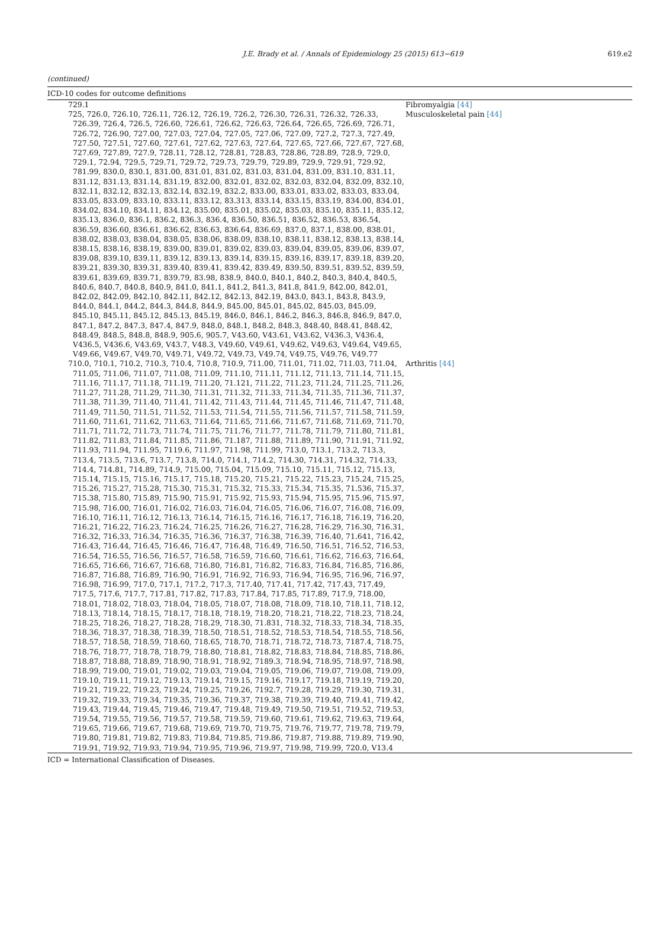J.E. Brady et al. / Annals of Epidemiology 25 (2015) 613−619 619.e2
(continued)
| ICD-10 codes for outcome definitions | |
| --- | --- |
| 729.1 | Fibromyalgia [44] |
| 725, 726.0, 726.10, 726.11, 726.12, 726.19, 726.2, 726.30, 726.31, 726.32, 726.33, 726.39, 726.4, 726.5, 726.60, 726.61, 726.62, 726.63, 726.64, 726.65, 726.69, 726.71, 726.72, 726.90, 727.00, 727.03, 727.04, 727.05, 727.06, 727.09, 727.2, 727.3, 727.49, 727.50, 727.51, 727.60, 727.61, 727.62, 727.63, 727.64, 727.65, 727.66, 727.67, 727.68, 727.69, 727.89, 727.9, 728.11, 728.12, 728.81, 728.83, 728.86, 728.89, 728.9, 729.0, 729.1, 72.94, 729.5, 729.71, 729.72, 729.73, 729.79, 729.89, 729.9, 729.91, 729.92, 781.99, 830.0, 830.1, 831.00, 831.01, 831.02, 831.03, 831.04, 831.09, 831.10, 831.11, 831.12, 831.13, 831.14, 831.19, 832.00, 832.01, 832.02, 832.03, 832.04, 832.09, 832.10, 832.11, 832.12, 832.13, 832.14, 832.19, 832.2, 833.00, 833.01, 833.02, 833.03, 833.04, 833.05, 833.09, 833.10, 833.11, 833.12, 83.313, 833.14, 833.15, 833.19, 834.00, 834.01, 834.02, 834.10, 834.11, 834.12, 835.00, 835.01, 835.02, 835.03, 835.10, 835.11, 835.12, 835.13, 836.0, 836.1, 836.2, 836.3, 836.4, 836.50, 836.51, 836.52, 836.53, 836.54, 836.59, 836.60, 836.61, 836.62, 836.63, 836.64, 836.69, 837.0, 837.1, 838.00, 838.01, 838.02, 838.03, 838.04, 838.05, 838.06, 838.09, 838.10, 838.11, 838.12, 838.13, 838.14, 838.15, 838.16, 838.19, 839.00, 839.01, 839.02, 839.03, 839.04, 839.05, 839.06, 839.07, 839.08, 839.10, 839.11, 839.12, 839.13, 839.14, 839.15, 839.16, 839.17, 839.18, 839.20, 839.21, 839.30, 839.31, 839.40, 839.41, 839.42, 839.49, 839.50, 839.51, 839.52, 839.59, 839.61, 839.69, 839.71, 839.79, 83.98, 838.9, 840.0, 840.1, 840.2, 840.3, 840.4, 840.5, 840.6, 840.7, 840.8, 840.9, 841.0, 841.1, 841.2, 841.3, 841.8, 841.9, 842.00, 842.01, 842.02, 842.09, 842.10, 842.11, 842.12, 842.13, 842.19, 843.0, 843.1, 843.8, 843.9, 844.0, 844.1, 844.2, 844.3, 844.8, 844.9, 845.00, 845.01, 845.02, 845.03, 845.09, 845.10, 845.11, 845.12, 845.13, 845.19, 846.0, 846.1, 846.2, 846.3, 846.8, 846.9, 847.0, 847.1, 847.2, 847.3, 847.4, 847.9, 848.0, 848.1, 848.2, 848.3, 848.40, 848.41, 848.42, 848.49, 848.5, 848.8, 848.9, 905.6, 905.7, V43.60, V43.61, V43.62, V436.3, V436.4, V436.5, V436.6, V43.69, V43.7, V48.3, V49.60, V49.61, V49.62, V49.63, V49.64, V49.65, V49.66, V49.67, V49.70, V49.71, V49.72, V49.73, V49.74, V49.75, V49.76, V49.77 | Musculoskeletal pain [44] |
| 710.0, 710.1, 710.2, 710.3, 710.4, 710.8, 710.9, 711.00, 711.01, 711.02, 711.03, 711.04, 711.05, 711.06, 711.07, 711.08, 711.09, 711.10, 711.11, 711.12, 711.13, 711.14, 711.15, 711.16, 711.17, 711.18, 711.19, 711.20, 71.121, 711.22, 711.23, 711.24, 711.25, 711.26, 711.27, 711.28, 711.29, 711.30, 711.31, 711.32, 711.33, 711.34, 711.35, 711.36, 711.37, 711.38, 711.39, 711.40, 711.41, 711.42, 711.43, 711.44, 711.45, 711.46, 711.47, 711.48, 711.49, 711.50, 711.51, 711.52, 711.53, 711.54, 711.55, 711.56, 711.57, 711.58, 711.59, 711.60, 711.61, 711.62, 711.63, 711.64, 711.65, 711.66, 711.67, 711.68, 711.69, 711.70, 711.71, 711.72, 711.73, 711.74, 711.75, 711.76, 711.77, 711.78, 711.79, 711.80, 711.81, 711.82, 711.83, 711.84, 711.85, 711.86, 71.187, 711.88, 711.89, 711.90, 711.91, 711.92, 711.93, 711.94, 711.95, 7119.6, 711.97, 711.98, 711.99, 713.0, 713.1, 713.2, 713.3, 713.4, 713.5, 713.6, 713.7, 713.8, 714.0, 714.1, 714.2, 714.30, 714.31, 714.32, 714.33, 714.4, 714.81, 714.89, 714.9, 715.00, 715.04, 715.09, 715.10, 715.11, 715.12, 715.13, 715.14, 715.15, 715.16, 715.17, 715.18, 715.20, 715.21, 715.22, 715.23, 715.24, 715.25, 715.26, 715.27, 715.28, 715.30, 715.31, 715.32, 715.33, 715.34, 715.35, 71.536, 715.37, 715.38, 715.80, 715.89, 715.90, 715.91, 715.92, 715.93, 715.94, 715.95, 715.96, 715.97, 715.98, 716.00, 716.01, 716.02, 716.03, 716.04, 716.05, 716.06, 716.07, 716.08, 716.09, 716.10, 716.11, 716.12, 716.13, 716.14, 716.15, 716.16, 716.17, 716.18, 716.19, 716.20, 716.21, 716.22, 716.23, 716.24, 716.25, 716.26, 716.27, 716.28, 716.29, 716.30, 716.31, 716.32, 716.33, 716.34, 716.35, 716.36, 716.37, 716.38, 716.39, 716.40, 71.641, 716.42, 716.43, 716.44, 716.45, 716.46, 716.47, 716.48, 716.49, 716.50, 716.51, 716.52, 716.53, 716.54, 716.55, 716.56, 716.57, 716.58, 716.59, 716.60, 716.61, 716.62, 716.63, 716.64, 716.65, 716.66, 716.67, 716.68, 716.80, 716.81, 716.82, 716.83, 716.84, 716.85, 716.86, 716.87, 716.88, 716.89, 716.90, 716.91, 716.92, 716.93, 716.94, 716.95, 716.96, 716.97, 716.98, 716.99, 717.0, 717.1, 717.2, 717.3, 717.40, 717.41, 717.42, 717.43, 717.49, 717.5, 717.6, 717.7, 717.81, 717.82, 717.83, 717.84, 717.85, 717.89, 717.9, 718.00, 718.01, 718.02, 718.03, 718.04, 718.05, 718.07, 718.08, 718.09, 718.10, 718.11, 718.12, 718.13, 718.14, 718.15, 718.17, 718.18, 718.19, 718.20, 718.21, 718.22, 718.23, 718.24, 718.25, 718.26, 718.27, 718.28, 718.29, 718.30, 71.831, 718.32, 718.33, 718.34, 718.35, 718.36, 718.37, 718.38, 718.39, 718.50, 718.51, 718.52, 718.53, 718.54, 718.55, 718.56, 718.57, 718.58, 718.59, 718.60, 718.65, 718.70, 718.71, 718.72, 718.73, 7187.4, 718.75, 718.76, 718.77, 718.78, 718.79, 718.80, 718.81, 718.82, 718.83, 718.84, 718.85, 718.86, 718.87, 718.88, 718.89, 718.90, 718.91, 718.92, 7189.3, 718.94, 718.95, 718.97, 718.98, 718.99, 719.00, 719.01, 719.02, 719.03, 719.04, 719.05, 719.06, 719.07, 719.08, 719.09, 719.10, 719.11, 719.12, 719.13, 719.14, 719.15, 719.16, 719.17, 719.18, 719.19, 719.20, 719.21, 719.22, 719.23, 719.24, 719.25, 719.26, 7192.7, 719.28, 719.29, 719.30, 719.31, 719.32, 719.33, 719.34, 719.35, 719.36, 719.37, 719.38, 719.39, 719.40, 719.41, 719.42, 719.43, 719.44, 719.45, 719.46, 719.47, 719.48, 719.49, 719.50, 719.51, 719.52, 719.53, 719.54, 719.55, 719.56, 719.57, 719.58, 719.59, 719.60, 719.61, 719.62, 719.63, 719.64, 719.65, 719.66, 719.67, 719.68, 719.69, 719.70, 719.75, 719.76, 719.77, 719.78, 719.79, 719.80, 719.81, 719.82, 719.83, 719.84, 719.85, 719.86, 719.87, 719.88, 719.89, 719.90, 719.91, 719.92, 719.93, 719.94, 719.95, 719.96, 719.97, 719.98, 719.99, 720.0, V13.4 | Arthritis [44] |
ICD = International Classification of Diseases.